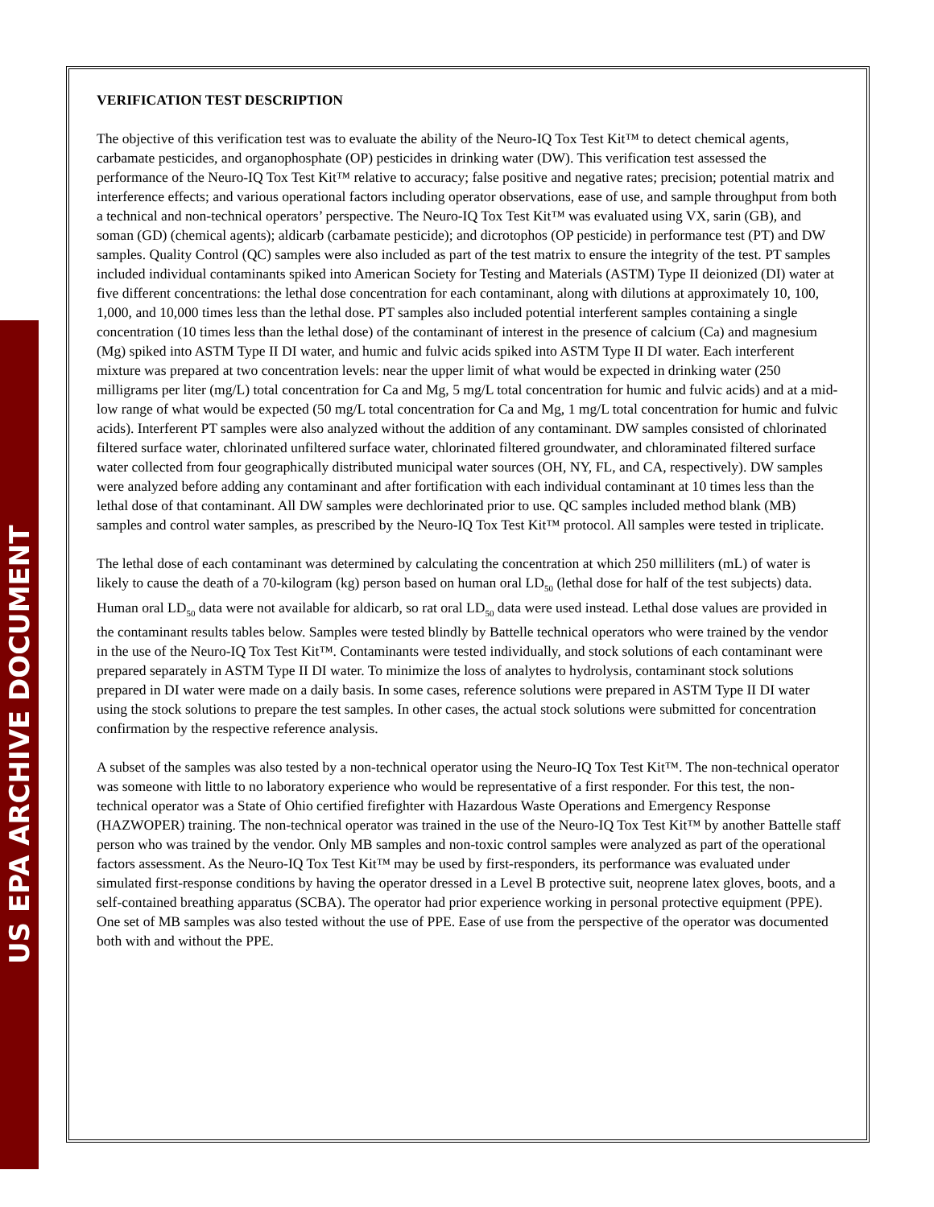US EPA ARCHIVE DOCUMENT
VERIFICATION TEST DESCRIPTION
The objective of this verification test was to evaluate the ability of the Neuro-IQ Tox Test Kit™ to detect chemical agents, carbamate pesticides, and organophosphate (OP) pesticides in drinking water (DW). This verification test assessed the performance of the Neuro-IQ Tox Test Kit™ relative to accuracy; false positive and negative rates; precision; potential matrix and interference effects; and various operational factors including operator observations, ease of use, and sample throughput from both a technical and non-technical operators’ perspective. The Neuro-IQ Tox Test Kit™ was evaluated using VX, sarin (GB), and soman (GD) (chemical agents); aldicarb (carbamate pesticide); and dicrotophos (OP pesticide) in performance test (PT) and DW samples. Quality Control (QC) samples were also included as part of the test matrix to ensure the integrity of the test. PT samples included individual contaminants spiked into American Society for Testing and Materials (ASTM) Type II deionized (DI) water at five different concentrations: the lethal dose concentration for each contaminant, along with dilutions at approximately 10, 100, 1,000, and 10,000 times less than the lethal dose. PT samples also included potential interferent samples containing a single concentration (10 times less than the lethal dose) of the contaminant of interest in the presence of calcium (Ca) and magnesium (Mg) spiked into ASTM Type II DI water, and humic and fulvic acids spiked into ASTM Type II DI water. Each interferent mixture was prepared at two concentration levels: near the upper limit of what would be expected in drinking water (250 milligrams per liter (mg/L) total concentration for Ca and Mg, 5 mg/L total concentration for humic and fulvic acids) and at a mid-low range of what would be expected (50 mg/L total concentration for Ca and Mg, 1 mg/L total concentration for humic and fulvic acids). Interferent PT samples were also analyzed without the addition of any contaminant. DW samples consisted of chlorinated filtered surface water, chlorinated unfiltered surface water, chlorinated filtered groundwater, and chloraminated filtered surface water collected from four geographically distributed municipal water sources (OH, NY, FL, and CA, respectively). DW samples were analyzed before adding any contaminant and after fortification with each individual contaminant at 10 times less than the lethal dose of that contaminant. All DW samples were dechlorinated prior to use. QC samples included method blank (MB) samples and control water samples, as prescribed by the Neuro-IQ Tox Test Kit™ protocol. All samples were tested in triplicate.
The lethal dose of each contaminant was determined by calculating the concentration at which 250 milliliters (mL) of water is likely to cause the death of a 70-kilogram (kg) person based on human oral LD<sub>50</sub> (lethal dose for half of the test subjects) data. Human oral LD<sub>50</sub> data were not available for aldicarb, so rat oral LD<sub>50</sub> data were used instead. Lethal dose values are provided in the contaminant results tables below. Samples were tested blindly by Battelle technical operators who were trained by the vendor in the use of the Neuro-IQ Tox Test Kit™. Contaminants were tested individually, and stock solutions of each contaminant were prepared separately in ASTM Type II DI water. To minimize the loss of analytes to hydrolysis, contaminant stock solutions prepared in DI water were made on a daily basis. In some cases, reference solutions were prepared in ASTM Type II DI water using the stock solutions to prepare the test samples. In other cases, the actual stock solutions were submitted for concentration confirmation by the respective reference analysis.
A subset of the samples was also tested by a non-technical operator using the Neuro-IQ Tox Test Kit™. The non-technical operator was someone with little to no laboratory experience who would be representative of a first responder. For this test, the non-technical operator was a State of Ohio certified firefighter with Hazardous Waste Operations and Emergency Response (HAZWOPER) training. The non-technical operator was trained in the use of the Neuro-IQ Tox Test Kit™ by another Battelle staff person who was trained by the vendor. Only MB samples and non-toxic control samples were analyzed as part of the operational factors assessment. As the Neuro-IQ Tox Test Kit™ may be used by first-responders, its performance was evaluated under simulated first-response conditions by having the operator dressed in a Level B protective suit, neoprene latex gloves, boots, and a self-contained breathing apparatus (SCBA). The operator had prior experience working in personal protective equipment (PPE). One set of MB samples was also tested without the use of PPE. Ease of use from the perspective of the operator was documented both with and without the PPE.